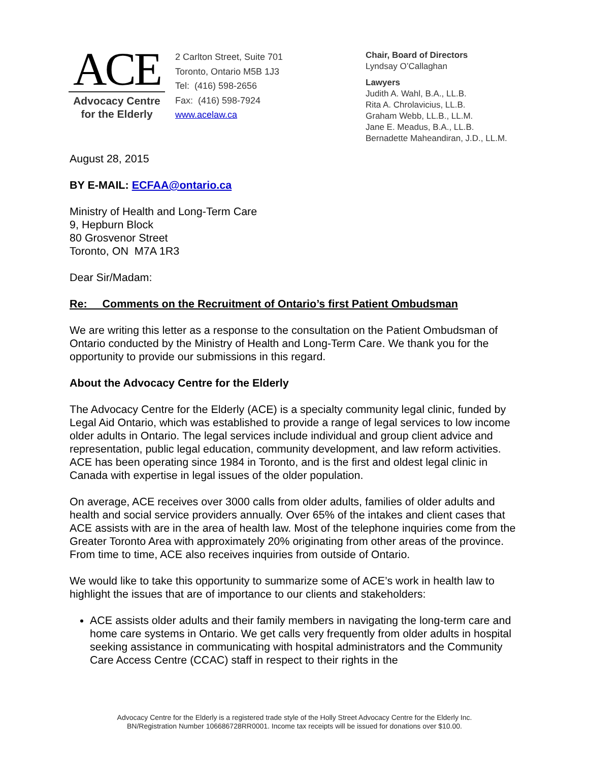ACE
Advocacy Centre
for the Elderly
2 Carlton Street, Suite 701
Toronto, Ontario M5B 1J3
Tel: (416) 598-2656
Fax: (416) 598-7924
www.acelaw.ca
Chair, Board of Directors
Lyndsay O’Callaghan
Lawyers
Judith A. Wahl, B.A., LL.B.
Rita A. Chrolavicius, LL.B.
Graham Webb, LL.B., LL.M.
Jane E. Meadus, B.A., LL.B.
Bernadette Maheandiran, J.D., LL.M.
August 28, 2015
BY E-MAIL: ECFAA@ontario.ca
Ministry of Health and Long-Term Care
9, Hepburn Block
80 Grosvenor Street
Toronto, ON M7A 1R3
Dear Sir/Madam:
Re: Comments on the Recruitment of Ontario’s first Patient Ombudsman
We are writing this letter as a response to the consultation on the Patient Ombudsman of Ontario conducted by the Ministry of Health and Long-Term Care. We thank you for the opportunity to provide our submissions in this regard.
About the Advocacy Centre for the Elderly
The Advocacy Centre for the Elderly (ACE) is a specialty community legal clinic, funded by Legal Aid Ontario, which was established to provide a range of legal services to low income older adults in Ontario. The legal services include individual and group client advice and representation, public legal education, community development, and law reform activities. ACE has been operating since 1984 in Toronto, and is the first and oldest legal clinic in Canada with expertise in legal issues of the older population.
On average, ACE receives over 3000 calls from older adults, families of older adults and health and social service providers annually. Over 65% of the intakes and client cases that ACE assists with are in the area of health law. Most of the telephone inquiries come from the Greater Toronto Area with approximately 20% originating from other areas of the province. From time to time, ACE also receives inquiries from outside of Ontario.
We would like to take this opportunity to summarize some of ACE’s work in health law to highlight the issues that are of importance to our clients and stakeholders:
ACE assists older adults and their family members in navigating the long-term care and home care systems in Ontario. We get calls very frequently from older adults in hospital seeking assistance in communicating with hospital administrators and the Community Care Access Centre (CCAC) staff in respect to their rights in the
Advocacy Centre for the Elderly is a registered trade style of the Holly Street Advocacy Centre for the Elderly Inc.
BN/Registration Number 106686728RR0001. Income tax receipts will be issued for donations over $10.00.